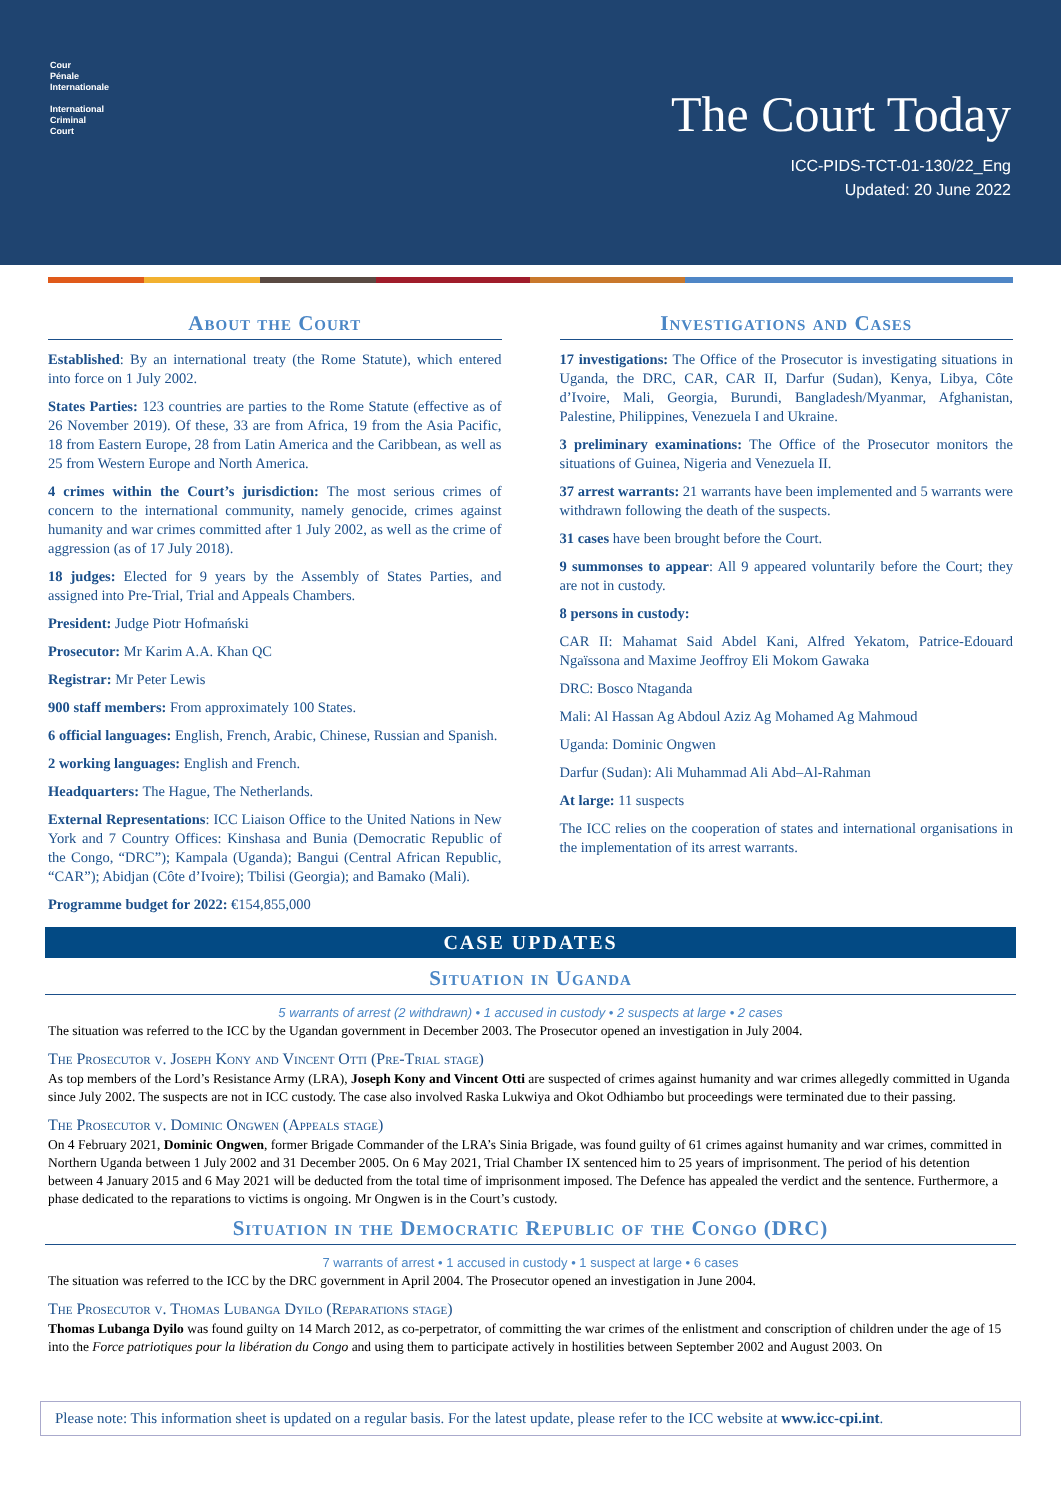Cour
Pénale
Internationale
International
Criminal
Court
The Court Today
ICC-PIDS-TCT-01-130/22_Eng
Updated: 20 June 2022
About the Court
Established: By an international treaty (the Rome Statute), which entered into force on 1 July 2002.
States Parties: 123 countries are parties to the Rome Statute (effective as of 26 November 2019). Of these, 33 are from Africa, 19 from the Asia Pacific, 18 from Eastern Europe, 28 from Latin America and the Caribbean, as well as 25 from Western Europe and North America.
4 crimes within the Court’s jurisdiction: The most serious crimes of concern to the international community, namely genocide, crimes against humanity and war crimes committed after 1 July 2002, as well as the crime of aggression (as of 17 July 2018).
18 judges: Elected for 9 years by the Assembly of States Parties, and assigned into Pre-Trial, Trial and Appeals Chambers.
President: Judge Piotr Hofmański
Prosecutor: Mr Karim A.A. Khan QC
Registrar: Mr Peter Lewis
900 staff members: From approximately 100 States.
6 official languages: English, French, Arabic, Chinese, Russian and Spanish.
2 working languages: English and French.
Headquarters: The Hague, The Netherlands.
External Representations: ICC Liaison Office to the United Nations in New York and 7 Country Offices: Kinshasa and Bunia (Democratic Republic of the Congo, “DRC”); Kampala (Uganda); Bangui (Central African Republic, “CAR”); Abidjan (Côte d’Ivoire); Tbilisi (Georgia); and Bamako (Mali).
Programme budget for 2022: €154,855,000
Investigations and Cases
17 investigations: The Office of the Prosecutor is investigating situations in Uganda, the DRC, CAR, CAR II, Darfur (Sudan), Kenya, Libya, Côte d’Ivoire, Mali, Georgia, Burundi, Bangladesh/Myanmar, Afghanistan, Palestine, Philippines, Venezuela I and Ukraine.
3 preliminary examinations: The Office of the Prosecutor monitors the situations of Guinea, Nigeria and Venezuela II.
37 arrest warrants: 21 warrants have been implemented and 5 warrants were withdrawn following the death of the suspects.
31 cases have been brought before the Court.
9 summonses to appear: All 9 appeared voluntarily before the Court; they are not in custody.
8 persons in custody:
CAR II: Mahamat Said Abdel Kani, Alfred Yekatom, Patrice-Edouard Ngaïssona and Maxime Jeoffroy Eli Mokom Gawaka
DRC: Bosco Ntaganda
Mali: Al Hassan Ag Abdoul Aziz Ag Mohamed Ag Mahmoud
Uganda: Dominic Ongwen
Darfur (Sudan): Ali Muhammad Ali Abd–Al-Rahman
At large: 11 suspects
The ICC relies on the cooperation of states and international organisations in the implementation of its arrest warrants.
CASE UPDATES
Situation in Uganda
5 warrants of arrest (2 withdrawn) • 1 accused in custody • 2 suspects at large • 2 cases
The situation was referred to the ICC by the Ugandan government in December 2003. The Prosecutor opened an investigation in July 2004.
The Prosecutor v. Joseph Kony and Vincent Otti (Pre-Trial stage)
As top members of the Lord’s Resistance Army (LRA), Joseph Kony and Vincent Otti are suspected of crimes against humanity and war crimes allegedly committed in Uganda since July 2002. The suspects are not in ICC custody. The case also involved Raska Lukwiya and Okot Odhiambo but proceedings were terminated due to their passing.
The Prosecutor v. Dominic Ongwen (Appeals stage)
On 4 February 2021, Dominic Ongwen, former Brigade Commander of the LRA’s Sinia Brigade, was found guilty of 61 crimes against humanity and war crimes, committed in Northern Uganda between 1 July 2002 and 31 December 2005. On 6 May 2021, Trial Chamber IX sentenced him to 25 years of imprisonment. The period of his detention between 4 January 2015 and 6 May 2021 will be deducted from the total time of imprisonment imposed. The Defence has appealed the verdict and the sentence. Furthermore, a phase dedicated to the reparations to victims is ongoing. Mr Ongwen is in the Court’s custody.
Situation in the Democratic Republic of the Congo (DRC)
7 warrants of arrest • 1 accused in custody • 1 suspect at large • 6 cases
The situation was referred to the ICC by the DRC government in April 2004. The Prosecutor opened an investigation in June 2004.
The Prosecutor v. Thomas Lubanga Dyilo (Reparations stage)
Thomas Lubanga Dyilo was found guilty on 14 March 2012, as co-perpetrator, of committing the war crimes of the enlistment and conscription of children under the age of 15 into the Force patriotiques pour la libération du Congo and using them to participate actively in hostilities between September 2002 and August 2003. On
Please note: This information sheet is updated on a regular basis. For the latest update, please refer to the ICC website at www.icc-cpi.int.